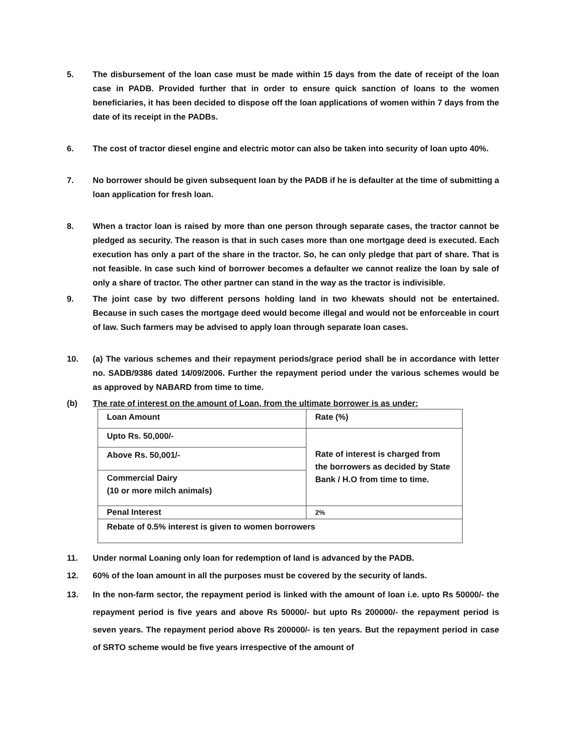5. The disbursement of the loan case must be made within 15 days from the date of receipt of the loan case in PADB. Provided further that in order to ensure quick sanction of loans to the women beneficiaries, it has been decided to dispose off the loan applications of women within 7 days from the date of its receipt in the PADBs.
6. The cost of tractor diesel engine and electric motor can also be taken into security of loan upto 40%.
7. No borrower should be given subsequent loan by the PADB if he is defaulter at the time of submitting a loan application for fresh loan.
8. When a tractor loan is raised by more than one person through separate cases, the tractor cannot be pledged as security. The reason is that in such cases more than one mortgage deed is executed. Each execution has only a part of the share in the tractor. So, he can only pledge that part of share. That is not feasible. In case such kind of borrower becomes a defaulter we cannot realize the loan by sale of only a share of tractor. The other partner can stand in the way as the tractor is indivisible.
9. The joint case by two different persons holding land in two khewats should not be entertained. Because in such cases the mortgage deed would become illegal and would not be enforceable in court of law. Such farmers may be advised to apply loan through separate loan cases.
10. (a) The various schemes and their repayment periods/grace period shall be in accordance with letter no. SADB/9386 dated 14/09/2006. Further the repayment period under the various schemes would be as approved by NABARD from time to time.
(b) The rate of interest on the amount of Loan, from the ultimate borrower is as under:
| Loan Amount | Rate (%) |
| Upto Rs. 50,000/- | Rate of interest is charged from the borrowers as decided by State Bank / H.O from time to time. |
| Above Rs. 50,001/- | |
| Commercial Dairy (10 or more milch animals) | |
| Penal Interest | 2% |
| Rebate of 0.5% interest is given to women borrowers | |
11. Under normal Loaning only loan for redemption of land is advanced by the PADB.
12. 60% of the loan amount in all the purposes must be covered by the security of lands.
13. In the non-farm sector, the repayment period is linked with the amount of loan i.e. upto Rs 50000/- the repayment period is five years and above Rs 50000/- but upto Rs 200000/- the repayment period is seven years. The repayment period above Rs 200000/- is ten years. But the repayment period in case of SRTO scheme would be five years irrespective of the amount of